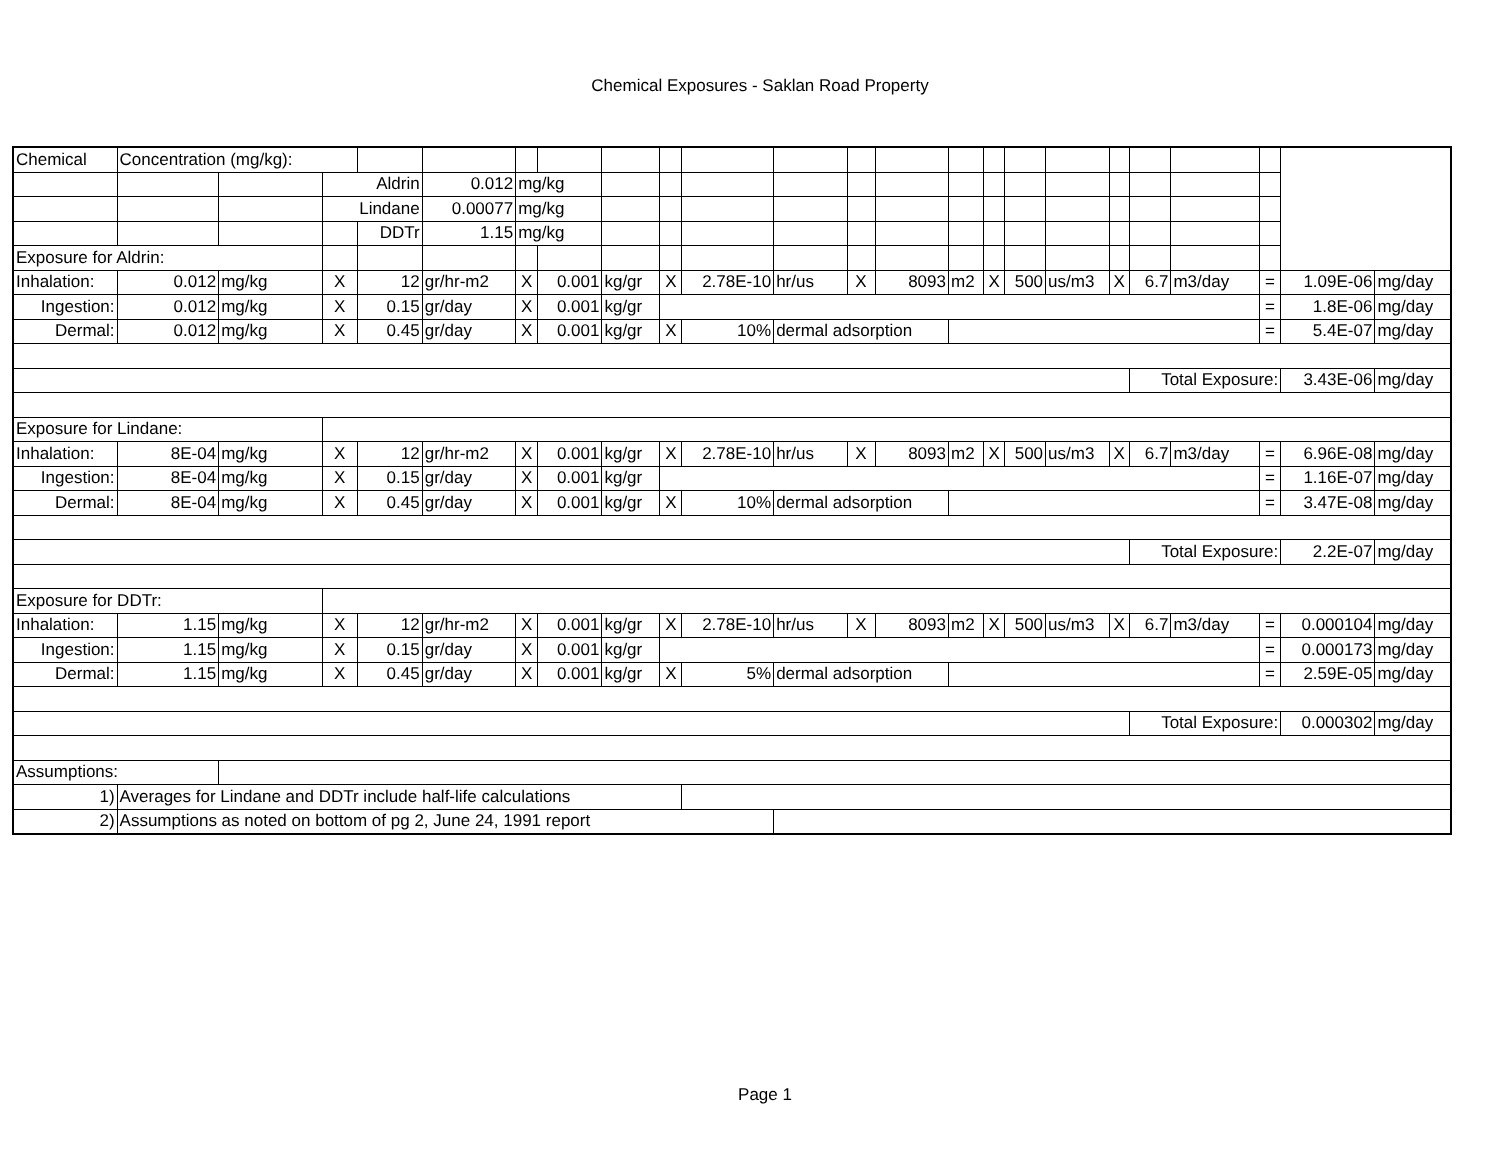Chemical Exposures - Saklan Road Property
| Chemical | Concentration (mg/kg): | | | | | | | | | | | | | | | | | | | | | | |
| | | | Aldrin | | 0.012 | mg/kg | | | | | | | | | | | | | | | | | |
| | | | Lindane | | 0.00077 | mg/kg | | | | | | | | | | | | | | | | | |
| | | | | DDTr | 1.15 | mg/kg | | | | | | | | | | | | | | | | | |
| Exposure for Aldrin: | | | | | | | | | | | | | | | | | | | | | | | |
| Inhalation: | 0.012 | mg/kg | X | 12 | gr/hr-m2 | X | 0.001 | kg/gr | X | 2.78E-10 | hr/us | X | 8093 | m2 | X | 500 | us/m3 | X | 6.7 | m3/day | = | 1.09E-06 | mg/day |
| Ingestion: | 0.012 | mg/kg | X | 0.15 | gr/day | X | 0.001 | kg/gr | | | | | | | | | | | | | = | 1.8E-06 | mg/day |
| Dermal: | 0.012 | mg/kg | X | 0.45 | gr/day | X | 0.001 | kg/gr | X | 10% | dermal adsorption | | | | | | | | | | = | 5.4E-07 | mg/day |
| | | | | | | | | | | | | | | | | | | | Total Exposure: | | | 3.43E-06 | mg/day |
| Exposure for Lindane: | | | | | | | | | | | | | | | | | | | | | | | |
| Inhalation: | 8E-04 | mg/kg | X | 12 | gr/hr-m2 | X | 0.001 | kg/gr | X | 2.78E-10 | hr/us | X | 8093 | m2 | X | 500 | us/m3 | X | 6.7 | m3/day | = | 6.96E-08 | mg/day |
| Ingestion: | 8E-04 | mg/kg | X | 0.15 | gr/day | X | 0.001 | kg/gr | | | | | | | | | | | | | = | 1.16E-07 | mg/day |
| Dermal: | 8E-04 | mg/kg | X | 0.45 | gr/day | X | 0.001 | kg/gr | X | 10% | dermal adsorption | | | | | | | | | | = | 3.47E-08 | mg/day |
| | | | | | | | | | | | | | | | | | | | Total Exposure: | | | 2.2E-07 | mg/day |
| Exposure for DDTr: | | | | | | | | | | | | | | | | | | | | | | | |
| Inhalation: | 1.15 | mg/kg | X | 12 | gr/hr-m2 | X | 0.001 | kg/gr | X | 2.78E-10 | hr/us | X | 8093 | m2 | X | 500 | us/m3 | X | 6.7 | m3/day | = | 0.000104 | mg/day |
| Ingestion: | 1.15 | mg/kg | X | 0.15 | gr/day | X | 0.001 | kg/gr | | | | | | | | | | | | | = | 0.000173 | mg/day |
| Dermal: | 1.15 | mg/kg | X | 0.45 | gr/day | X | 0.001 | kg/gr | X | 5% | dermal adsorption | | | | | | | | | | = | 2.59E-05 | mg/day |
| | | | | | | | | | | | | | | | | | | | Total Exposure: | | | 0.000302 | mg/day |
| Assumptions: | | | | | | | | | | | | | | | | | | | | | | | |
| 1) | Averages for Lindane and DDTr include half-life calculations | | | | | | | | | | | | | | | | | | | | | | |
| 2) | Assumptions as noted on bottom of pg 2, June 24, 1991 report | | | | | | | | | | | | | | | | | | | | | | |
Page 1